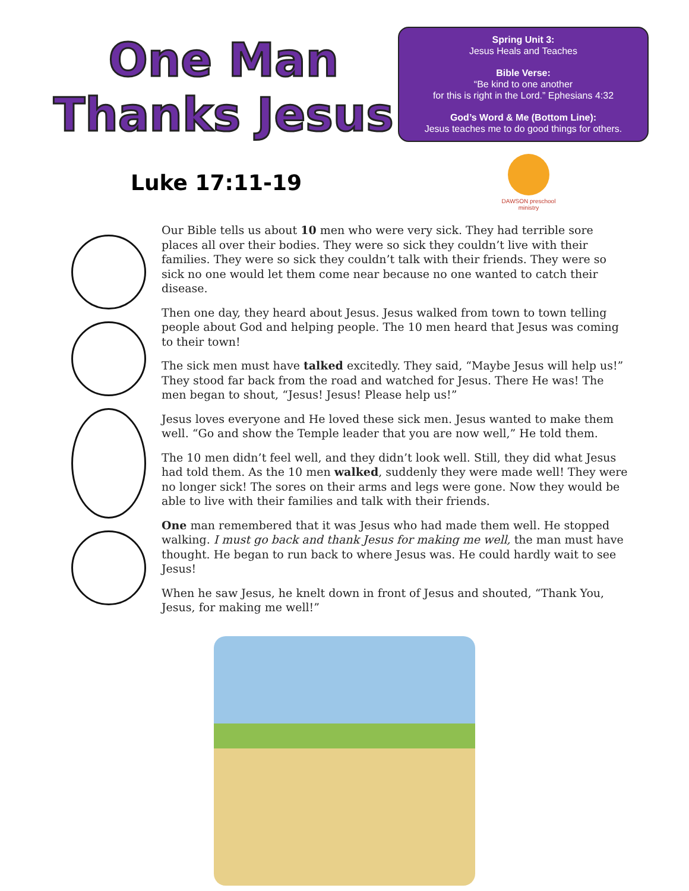One Man
Thanks Jesus
Spring Unit 3:
Jesus Heals and Teaches
Bible Verse:
“Be kind to one another
for this is right in the Lord.” Ephesians 4:32
God’s Word & Me (Bottom Line):
Jesus teaches me to do good things for others.
Luke 17:11-19
DAWSON preschool ministry
Our Bible tells us about 10 men who were very sick. They had terrible sore places all over their bodies. They were so sick they couldn’t live with their families. They were so sick they couldn’t talk with their friends. They were so sick no one would let them come near because no one wanted to catch their disease.
Then one day, they heard about Jesus. Jesus walked from town to town telling people about God and helping people. The 10 men heard that Jesus was coming to their town!
The sick men must have talked excitedly. They said, “Maybe Jesus will help us!” They stood far back from the road and watched for Jesus. There He was! The men began to shout, “Jesus! Jesus! Please help us!”
Jesus loves everyone and He loved these sick men. Jesus wanted to make them well. “Go and show the Temple leader that you are now well,” He told them.
The 10 men didn’t feel well, and they didn’t look well. Still, they did what Jesus had told them. As the 10 men walked, suddenly they were made well! They were no longer sick! The sores on their arms and legs were gone. Now they would be able to live with their families and talk with their friends.
One man remembered that it was Jesus who had made them well. He stopped walking. I must go back and thank Jesus for making me well, the man must have thought. He began to run back to where Jesus was. He could hardly wait to see Jesus!
When he saw Jesus, he knelt down in front of Jesus and shouted, “Thank You, Jesus, for making me well!”